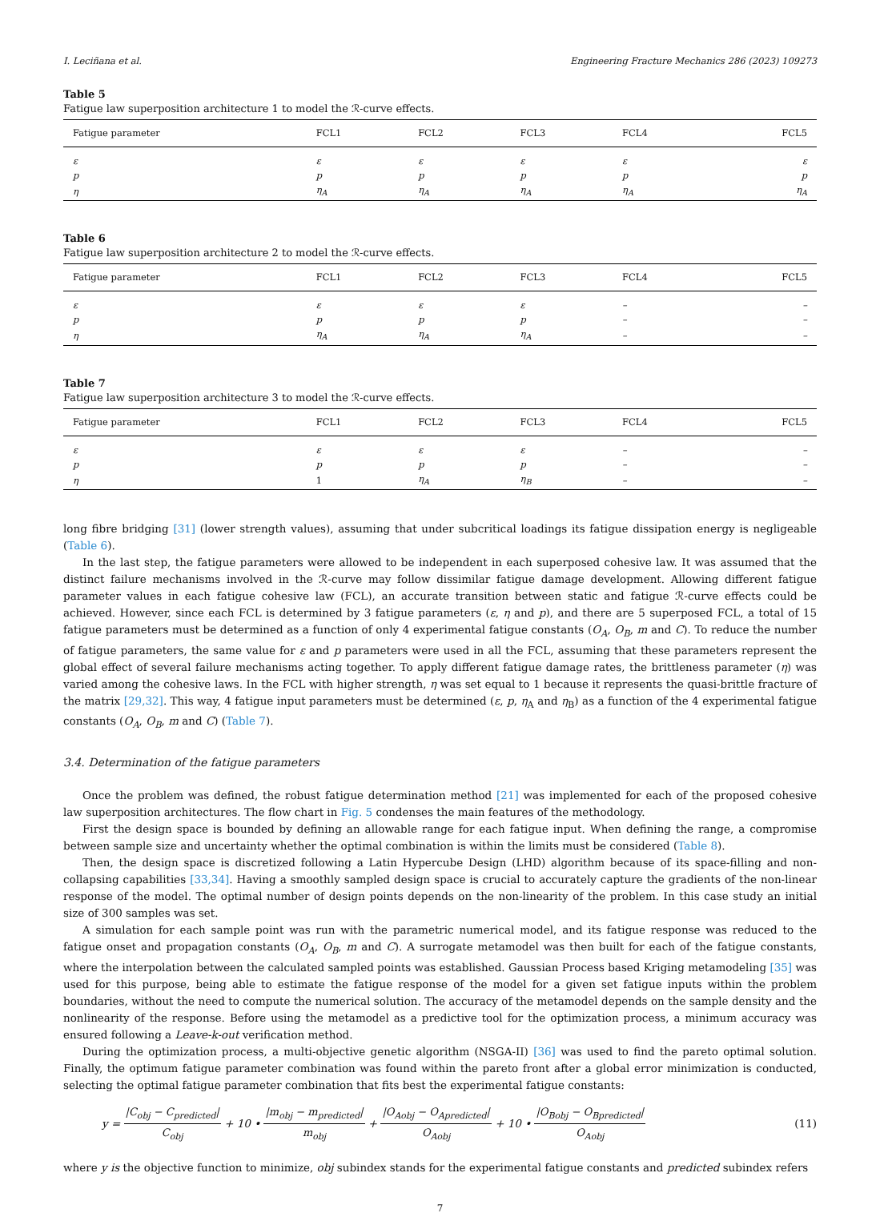I. Leciñana et al. Engineering Fracture Mechanics 286 (2023) 109273
Table 5
Fatigue law superposition architecture 1 to model the ℛ-curve effects.
| Fatigue parameter | FCL1 | FCL2 | FCL3 | FCL4 | FCL5 |
| --- | --- | --- | --- | --- | --- |
| ε | ε | ε | ε | ε | ε |
| p | p | p | p | p | p |
| η | η<sub>A</sub> | η<sub>A</sub> | η<sub>A</sub> | η<sub>A</sub> | η<sub>A</sub> |
Table 6
Fatigue law superposition architecture 2 to model the ℛ-curve effects.
| Fatigue parameter | FCL1 | FCL2 | FCL3 | FCL4 | FCL5 |
| --- | --- | --- | --- | --- | --- |
| ε | ε | ε | ε | – | – |
| p | p | p | p | – | – |
| η | η<sub>A</sub> | η<sub>A</sub> | η<sub>A</sub> | – | – |
Table 7
Fatigue law superposition architecture 3 to model the ℛ-curve effects.
| Fatigue parameter | FCL1 | FCL2 | FCL3 | FCL4 | FCL5 |
| --- | --- | --- | --- | --- | --- |
| ε | ε | ε | ε | – | – |
| p | p | p | p | – | – |
| η | 1 | η<sub>A</sub> | η<sub>B</sub> | – | – |
long fibre bridging [31] (lower strength values), assuming that under subcritical loadings its fatigue dissipation energy is negligeable (Table 6).
In the last step, the fatigue parameters were allowed to be independent in each superposed cohesive law. It was assumed that the distinct failure mechanisms involved in the ℛ-curve may follow dissimilar fatigue damage development. Allowing different fatigue parameter values in each fatigue cohesive law (FCL), an accurate transition between static and fatigue ℛ-curve effects could be achieved. However, since each FCL is determined by 3 fatigue parameters (ε, η and p), and there are 5 superposed FCL, a total of 15 fatigue parameters must be determined as a function of only 4 experimental fatigue constants (O<sub>A</sub>, O<sub>B</sub>, m and C). To reduce the number of fatigue parameters, the same value for ε and p parameters were used in all the FCL, assuming that these parameters represent the global effect of several failure mechanisms acting together. To apply different fatigue damage rates, the brittleness parameter (η) was varied among the cohesive laws. In the FCL with higher strength, η was set equal to 1 because it represents the quasi-brittle fracture of the matrix [29,32]. This way, 4 fatigue input parameters must be determined (ε, p, η<sub>A</sub> and η<sub>B</sub>) as a function of the 4 experimental fatigue constants (O<sub>A</sub>, O<sub>B</sub>, m and C) (Table 7).
3.4. Determination of the fatigue parameters
Once the problem was defined, the robust fatigue determination method [21] was implemented for each of the proposed cohesive law superposition architectures. The flow chart in Fig. 5 condenses the main features of the methodology.
First the design space is bounded by defining an allowable range for each fatigue input. When defining the range, a compromise between sample size and uncertainty whether the optimal combination is within the limits must be considered (Table 8).
Then, the design space is discretized following a Latin Hypercube Design (LHD) algorithm because of its space-filling and non-collapsing capabilities [33,34]. Having a smoothly sampled design space is crucial to accurately capture the gradients of the non-linear response of the model. The optimal number of design points depends on the non-linearity of the problem. In this case study an initial size of 300 samples was set.
A simulation for each sample point was run with the parametric numerical model, and its fatigue response was reduced to the fatigue onset and propagation constants (O<sub>A</sub>, O<sub>B</sub>, m and C). A surrogate metamodel was then built for each of the fatigue constants, where the interpolation between the calculated sampled points was established. Gaussian Process based Kriging metamodeling [35] was used for this purpose, being able to estimate the fatigue response of the model for a given set fatigue inputs within the problem boundaries, without the need to compute the numerical solution. The accuracy of the metamodel depends on the sample density and the nonlinearity of the response. Before using the metamodel as a predictive tool for the optimization process, a minimum accuracy was ensured following a Leave-k-out verification method.
During the optimization process, a multi-objective genetic algorithm (NSGA-II) [36] was used to find the pareto optimal solution. Finally, the optimum fatigue parameter combination was found within the pareto front after a global error minimization is conducted, selecting the optimal fatigue parameter combination that fits best the experimental fatigue constants:
y = |C<sub>obj</sub> − C<sub>predicted</sub>| C<sub>obj</sub> + 10 • |m<sub>obj</sub> − m<sub>predicted</sub>| m<sub>obj</sub> + |O<sub>Aobj</sub> − O<sub>Apredicted</sub>| O<sub>Aobj</sub> + 10 • |O<sub>Bobj</sub> − O<sub>Bpredicted</sub>| O<sub>Aobj</sub> (11)
where y is the objective function to minimize, obj subindex stands for the experimental fatigue constants and predicted subindex refers
7